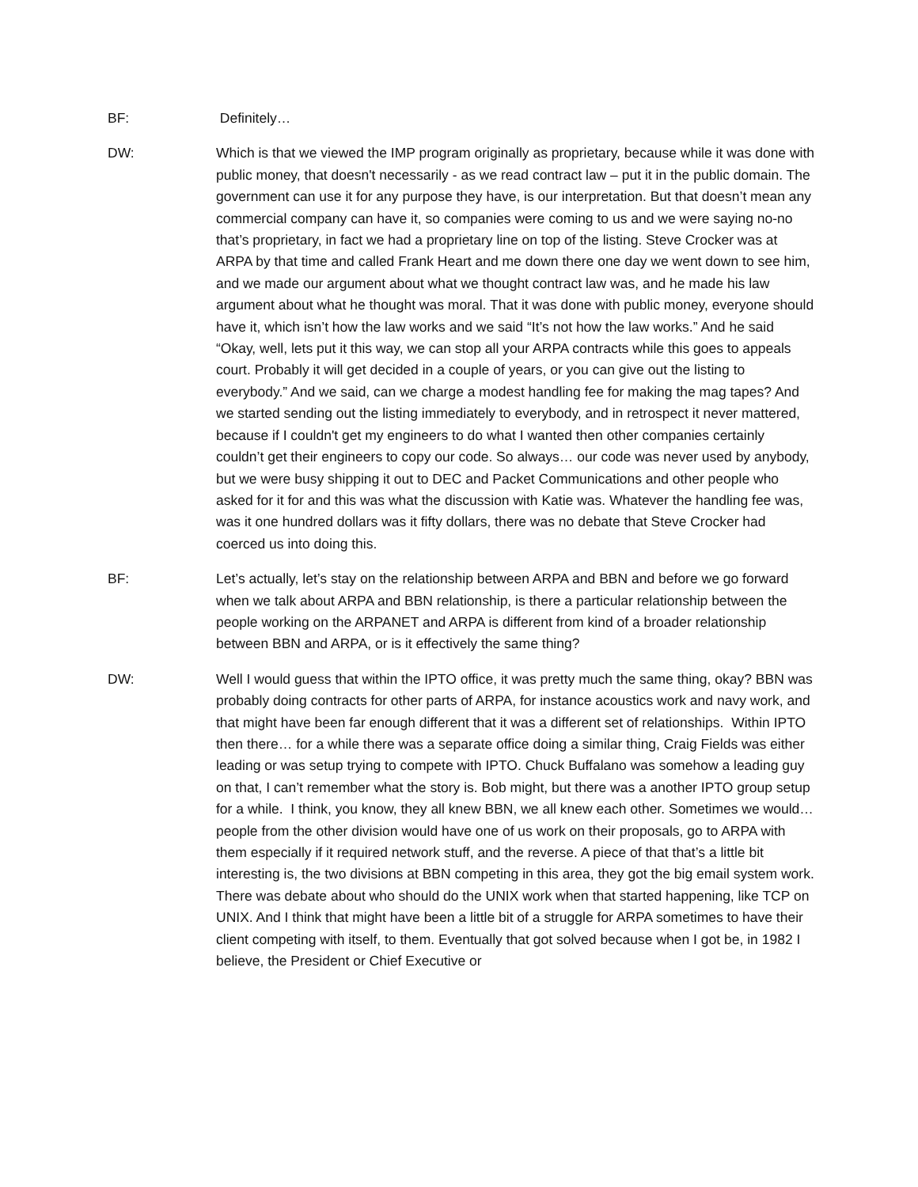BF: Definitely…
DW: Which is that we viewed the IMP program originally as proprietary, because while it was done with public money, that doesn't necessarily - as we read contract law – put it in the public domain. The government can use it for any purpose they have, is our interpretation. But that doesn’t mean any commercial company can have it, so companies were coming to us and we were saying no-no that’s proprietary, in fact we had a proprietary line on top of the listing. Steve Crocker was at ARPA by that time and called Frank Heart and me down there one day we went down to see him, and we made our argument about what we thought contract law was, and he made his law argument about what he thought was moral. That it was done with public money, everyone should have it, which isn’t how the law works and we said “It’s not how the law works.” And he said “Okay, well, lets put it this way, we can stop all your ARPA contracts while this goes to appeals court. Probably it will get decided in a couple of years, or you can give out the listing to everybody.” And we said, can we charge a modest handling fee for making the mag tapes? And we started sending out the listing immediately to everybody, and in retrospect it never mattered, because if I couldn't get my engineers to do what I wanted then other companies certainly couldn’t get their engineers to copy our code. So always… our code was never used by anybody, but we were busy shipping it out to DEC and Packet Communications and other people who asked for it for and this was what the discussion with Katie was. Whatever the handling fee was, was it one hundred dollars was it fifty dollars, there was no debate that Steve Crocker had coerced us into doing this.
BF: Let’s actually, let’s stay on the relationship between ARPA and BBN and before we go forward when we talk about ARPA and BBN relationship, is there a particular relationship between the people working on the ARPANET and ARPA is different from kind of a broader relationship between BBN and ARPA, or is it effectively the same thing?
DW: Well I would guess that within the IPTO office, it was pretty much the same thing, okay? BBN was probably doing contracts for other parts of ARPA, for instance acoustics work and navy work, and that might have been far enough different that it was a different set of relationships. Within IPTO then there… for a while there was a separate office doing a similar thing, Craig Fields was either leading or was setup trying to compete with IPTO. Chuck Buffalano was somehow a leading guy on that, I can’t remember what the story is. Bob might, but there was a another IPTO group setup for a while. I think, you know, they all knew BBN, we all knew each other. Sometimes we would…people from the other division would have one of us work on their proposals, go to ARPA with them especially if it required network stuff, and the reverse. A piece of that that’s a little bit interesting is, the two divisions at BBN competing in this area, they got the big email system work. There was debate about who should do the UNIX work when that started happening, like TCP on UNIX. And I think that might have been a little bit of a struggle for ARPA sometimes to have their client competing with itself, to them. Eventually that got solved because when I got be, in 1982 I believe, the President or Chief Executive or